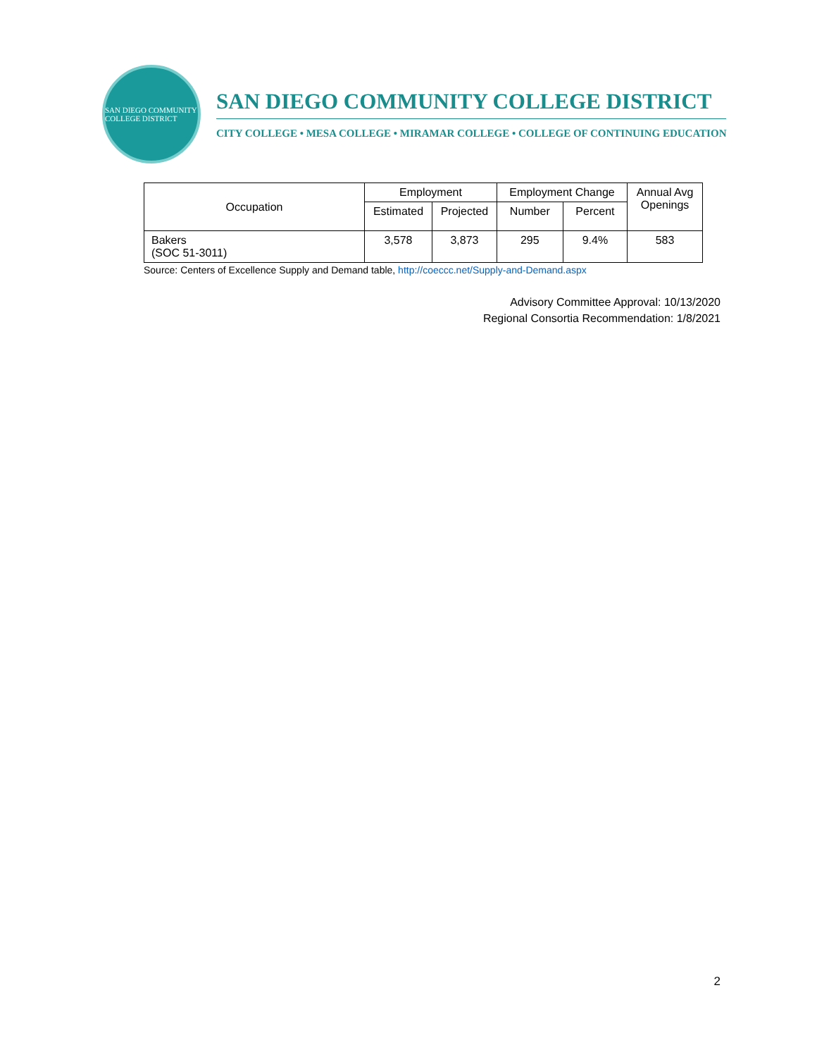SAN DIEGO COMMUNITY COLLEGE DISTRICT
SAN DIEGO COMMUNITY COLLEGE DISTRICT
CITY COLLEGE • MESA COLLEGE • MIRAMAR COLLEGE • COLLEGE OF CONTINUING EDUCATION
| Occupation | Employment | | Employment Change | | Annual Avg Openings |
| --- | --- | --- | --- | --- | --- |
| | Estimated | Projected | Number | Percent | |
| Bakers (SOC 51-3011) | 3,578 | 3,873 | 295 | 9.4% | 583 |
Source: Centers of Excellence Supply and Demand table, http://coeccc.net/Supply-and-Demand.aspx
Advisory Committee Approval: 10/13/2020
Regional Consortia Recommendation: 1/8/2021
2